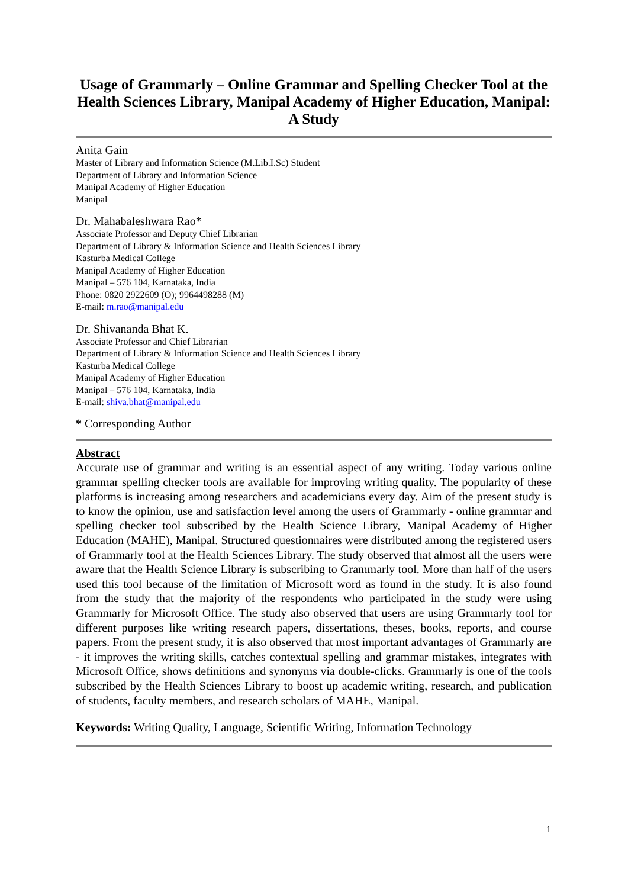Usage of Grammarly – Online Grammar and Spelling Checker Tool at the Health Sciences Library, Manipal Academy of Higher Education, Manipal: A Study
Anita Gain
Master of Library and Information Science (M.Lib.I.Sc) Student
Department of Library and Information Science
Manipal Academy of Higher Education
Manipal
Dr. Mahabaleshwara Rao*
Associate Professor and Deputy Chief Librarian
Department of Library & Information Science and Health Sciences Library
Kasturba Medical College
Manipal Academy of Higher Education
Manipal – 576 104, Karnataka, India
Phone: 0820 2922609 (O); 9964498288 (M)
E-mail: m.rao@manipal.edu
Dr. Shivananda Bhat K.
Associate Professor and Chief Librarian
Department of Library & Information Science and Health Sciences Library
Kasturba Medical College
Manipal Academy of Higher Education
Manipal – 576 104, Karnataka, India
E-mail: shiva.bhat@manipal.edu
* Corresponding Author
Abstract
Accurate use of grammar and writing is an essential aspect of any writing. Today various online grammar spelling checker tools are available for improving writing quality. The popularity of these platforms is increasing among researchers and academicians every day. Aim of the present study is to know the opinion, use and satisfaction level among the users of Grammarly - online grammar and spelling checker tool subscribed by the Health Science Library, Manipal Academy of Higher Education (MAHE), Manipal. Structured questionnaires were distributed among the registered users of Grammarly tool at the Health Sciences Library. The study observed that almost all the users were aware that the Health Science Library is subscribing to Grammarly tool. More than half of the users used this tool because of the limitation of Microsoft word as found in the study. It is also found from the study that the majority of the respondents who participated in the study were using Grammarly for Microsoft Office. The study also observed that users are using Grammarly tool for different purposes like writing research papers, dissertations, theses, books, reports, and course papers. From the present study, it is also observed that most important advantages of Grammarly are - it improves the writing skills, catches contextual spelling and grammar mistakes, integrates with Microsoft Office, shows definitions and synonyms via double-clicks. Grammarly is one of the tools subscribed by the Health Sciences Library to boost up academic writing, research, and publication of students, faculty members, and research scholars of MAHE, Manipal.
Keywords: Writing Quality, Language, Scientific Writing, Information Technology
1